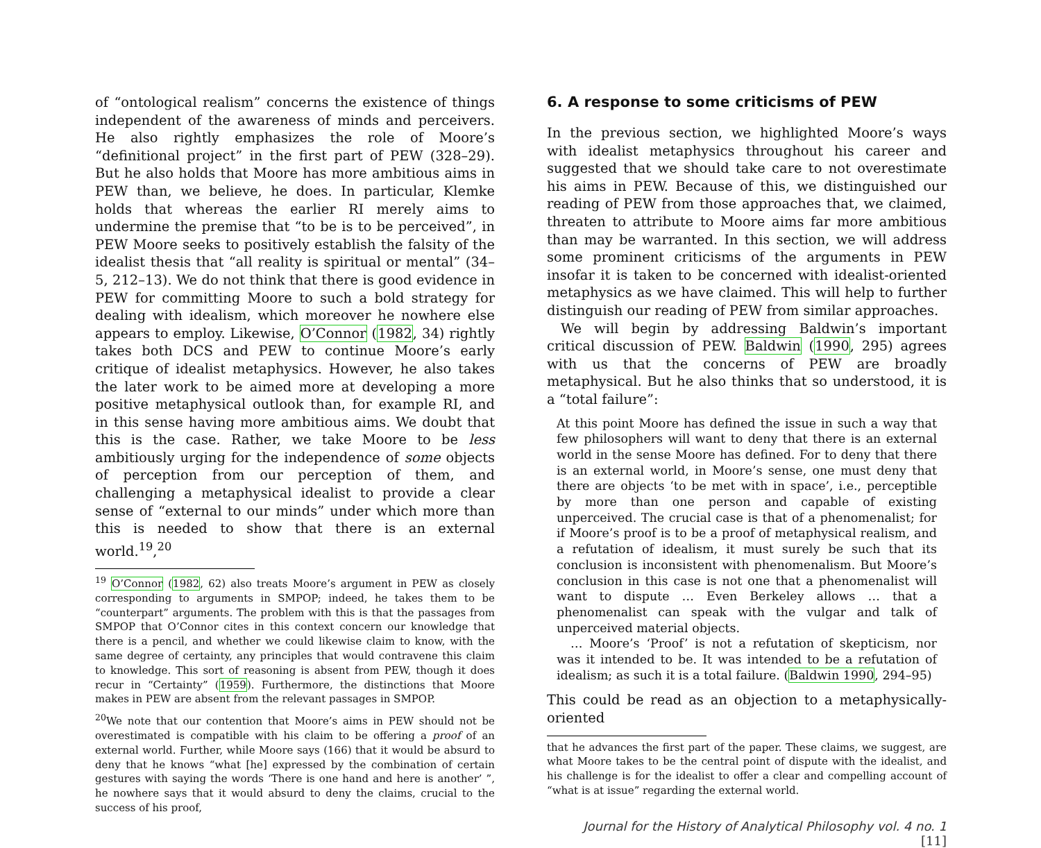of “ontological realism” concerns the existence of things independent of the awareness of minds and perceivers. He also rightly emphasizes the role of Moore’s “definitional project” in the first part of PEW (328–29). But he also holds that Moore has more ambitious aims in PEW than, we believe, he does. In particular, Klemke holds that whereas the earlier RI merely aims to undermine the premise that “to be is to be perceived”, in PEW Moore seeks to positively establish the falsity of the idealist thesis that “all reality is spiritual or mental” (34–5, 212–13). We do not think that there is good evidence in PEW for committing Moore to such a bold strategy for dealing with idealism, which moreover he nowhere else appears to employ. Likewise, O’Connor (1982, 34) rightly takes both DCS and PEW to continue Moore’s early critique of idealist metaphysics. However, he also takes the later work to be aimed more at developing a more positive metaphysical outlook than, for example RI, and in this sense having more ambitious aims. We doubt that this is the case. Rather, we take Moore to be less ambitiously urging for the independence of some objects of perception from our perception of them, and challenging a metaphysical idealist to provide a clear sense of “external to our minds” under which more than this is needed to show that there is an external world.<sup>19</sup>,<sup>20</sup>
<sup>19</sup> O’Connor (1982, 62) also treats Moore’s argument in PEW as closely corresponding to arguments in SMPOP; indeed, he takes them to be “counterpart” arguments. The problem with this is that the passages from SMPOP that O’Connor cites in this context concern our knowledge that there is a pencil, and whether we could likewise claim to know, with the same degree of certainty, any principles that would contravene this claim to knowledge. This sort of reasoning is absent from PEW, though it does recur in “Certainty” (1959). Furthermore, the distinctions that Moore makes in PEW are absent from the relevant passages in SMPOP.
<sup>20</sup> We note that our contention that Moore’s aims in PEW should not be overestimated is compatible with his claim to be offering a proof of an external world. Further, while Moore says (166) that it would be absurd to deny that he knows “what [he] expressed by the combination of certain gestures with saying the words ‘There is one hand and here is another’ ”, he nowhere says that it would absurd to deny the claims, crucial to the success of his proof,
6. A response to some criticisms of PEW
In the previous section, we highlighted Moore’s ways with idealist metaphysics throughout his career and suggested that we should take care to not overestimate his aims in PEW. Because of this, we distinguished our reading of PEW from those approaches that, we claimed, threaten to attribute to Moore aims far more ambitious than may be warranted. In this section, we will address some prominent criticisms of the arguments in PEW insofar it is taken to be concerned with idealist-oriented metaphysics as we have claimed. This will help to further distinguish our reading of PEW from similar approaches.
We will begin by addressing Baldwin’s important critical discussion of PEW. Baldwin (1990, 295) agrees with us that the concerns of PEW are broadly metaphysical. But he also thinks that so understood, it is a “total failure”:
At this point Moore has defined the issue in such a way that few philosophers will want to deny that there is an external world in the sense Moore has defined. For to deny that there is an external world, in Moore’s sense, one must deny that there are objects ‘to be met with in space’, i.e., perceptible by more than one person and capable of existing unperceived. The crucial case is that of a phenomenalist; for if Moore’s proof is to be a proof of metaphysical realism, and a refutation of idealism, it must surely be such that its conclusion is inconsistent with phenomenalism. But Moore’s conclusion in this case is not one that a phenomenalist will want to dispute … Even Berkeley allows … that a phenomenalist can speak with the vulgar and talk of unperceived material objects.
… Moore’s ‘Proof’ is not a refutation of skepticism, nor was it intended to be. It was intended to be a refutation of idealism; as such it is a total failure. (Baldwin 1990, 294–95)
This could be read as an objection to a metaphysically-oriented
that he advances the first part of the paper. These claims, we suggest, are what Moore takes to be the central point of dispute with the idealist, and his challenge is for the idealist to offer a clear and compelling account of “what is at issue” regarding the external world.
Journal for the History of Analytical Philosophy vol. 4 no. 1 [11]